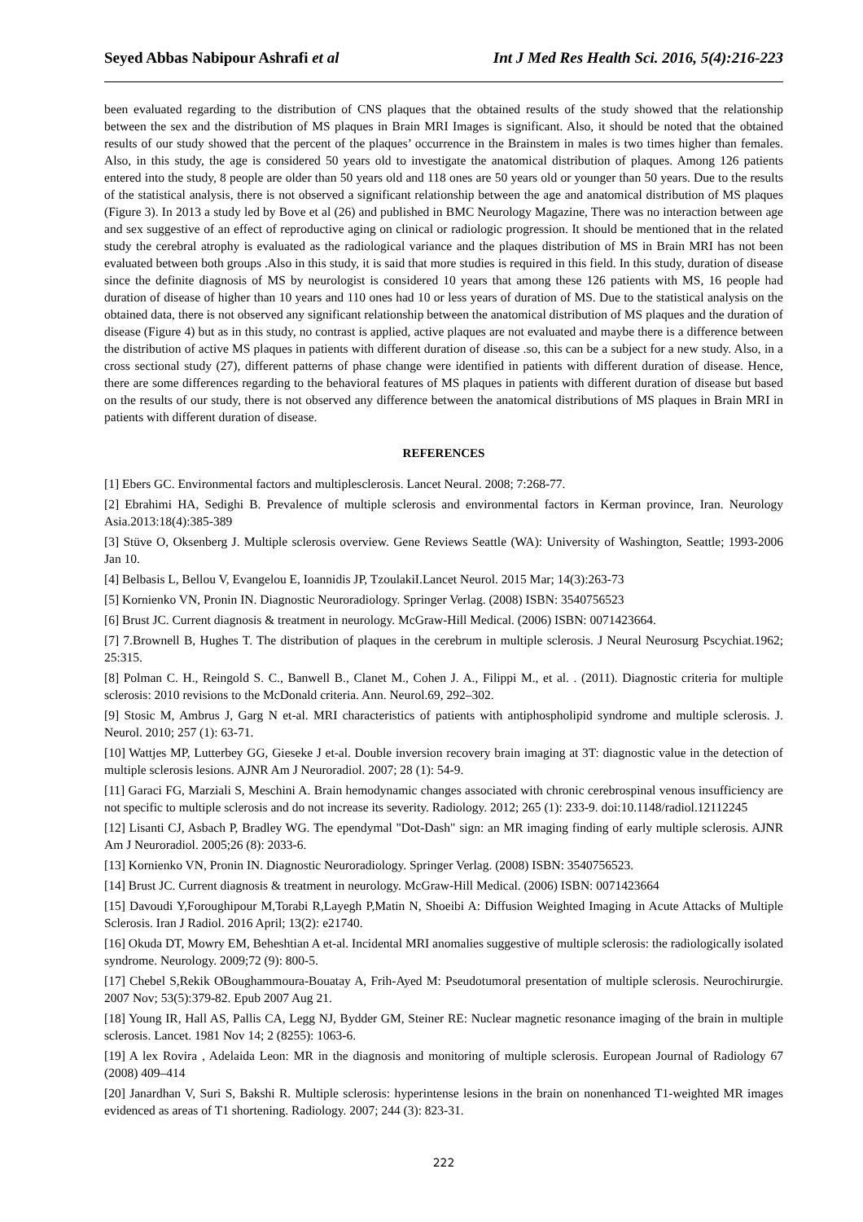Seyed Abbas Nabipour Ashrafi et al Int J Med Res Health Sci. 2016, 5(4):216-223
been evaluated regarding to the distribution of CNS plaques that the obtained results of the study showed that the relationship between the sex and the distribution of MS plaques in Brain MRI Images is significant. Also, it should be noted that the obtained results of our study showed that the percent of the plaques’ occurrence in the Brainstem in males is two times higher than females. Also, in this study, the age is considered 50 years old to investigate the anatomical distribution of plaques. Among 126 patients entered into the study, 8 people are older than 50 years old and 118 ones are 50 years old or younger than 50 years. Due to the results of the statistical analysis, there is not observed a significant relationship between the age and anatomical distribution of MS plaques (Figure 3). In 2013 a study led by Bove et al (26) and published in BMC Neurology Magazine, There was no interaction between age and sex suggestive of an effect of reproductive aging on clinical or radiologic progression. It should be mentioned that in the related study the cerebral atrophy is evaluated as the radiological variance and the plaques distribution of MS in Brain MRI has not been evaluated between both groups .Also in this study, it is said that more studies is required in this field. In this study, duration of disease since the definite diagnosis of MS by neurologist is considered 10 years that among these 126 patients with MS, 16 people had duration of disease of higher than 10 years and 110 ones had 10 or less years of duration of MS. Due to the statistical analysis on the obtained data, there is not observed any significant relationship between the anatomical distribution of MS plaques and the duration of disease (Figure 4) but as in this study, no contrast is applied, active plaques are not evaluated and maybe there is a difference between the distribution of active MS plaques in patients with different duration of disease .so, this can be a subject for a new study. Also, in a cross sectional study (27), different patterns of phase change were identified in patients with different duration of disease. Hence, there are some differences regarding to the behavioral features of MS plaques in patients with different duration of disease but based on the results of our study, there is not observed any difference between the anatomical distributions of MS plaques in Brain MRI in patients with different duration of disease.
REFERENCES
[1] Ebers GC. Environmental factors and multiplesclerosis. Lancet Neural. 2008; 7:268-77.
[2] Ebrahimi HA, Sedighi B. Prevalence of multiple sclerosis and environmental factors in Kerman province, Iran. Neurology Asia.2013:18(4):385-389
[3] Stüve O, Oksenberg J. Multiple sclerosis overview. Gene Reviews Seattle (WA): University of Washington, Seattle; 1993-2006 Jan 10.
[4] Belbasis L, Bellou V, Evangelou E, Ioannidis JP, TzoulakiI.Lancet Neurol. 2015 Mar; 14(3):263-73
[5] Kornienko VN, Pronin IN. Diagnostic Neuroradiology. Springer Verlag. (2008) ISBN: 3540756523
[6] Brust JC. Current diagnosis & treatment in neurology. McGraw-Hill Medical. (2006) ISBN: 0071423664.
[7] 7.Brownell B, Hughes T. The distribution of plaques in the cerebrum in multiple sclerosis. J Neural Neurosurg Pscychiat.1962; 25:315.
[8] Polman C. H., Reingold S. C., Banwell B., Clanet M., Cohen J. A., Filippi M., et al. . (2011). Diagnostic criteria for multiple sclerosis: 2010 revisions to the McDonald criteria. Ann. Neurol.69, 292–302.
[9] Stosic M, Ambrus J, Garg N et-al. MRI characteristics of patients with antiphospholipid syndrome and multiple sclerosis. J. Neurol. 2010; 257 (1): 63-71.
[10] Wattjes MP, Lutterbey GG, Gieseke J et-al. Double inversion recovery brain imaging at 3T: diagnostic value in the detection of multiple sclerosis lesions. AJNR Am J Neuroradiol. 2007; 28 (1): 54-9.
[11] Garaci FG, Marziali S, Meschini A. Brain hemodynamic changes associated with chronic cerebrospinal venous insufficiency are not specific to multiple sclerosis and do not increase its severity. Radiology. 2012; 265 (1): 233-9. doi:10.1148/radiol.12112245
[12] Lisanti CJ, Asbach P, Bradley WG. The ependymal "Dot-Dash" sign: an MR imaging finding of early multiple sclerosis. AJNR Am J Neuroradiol. 2005;26 (8): 2033-6.
[13] Kornienko VN, Pronin IN. Diagnostic Neuroradiology. Springer Verlag. (2008) ISBN: 3540756523.
[14] Brust JC. Current diagnosis & treatment in neurology. McGraw-Hill Medical. (2006) ISBN: 0071423664
[15] Davoudi Y,Foroughipour M,Torabi R,Layegh P,Matin N, Shoeibi A: Diffusion Weighted Imaging in Acute Attacks of Multiple Sclerosis. Iran J Radiol. 2016 April; 13(2): e21740.
[16] Okuda DT, Mowry EM, Beheshtian A et-al. Incidental MRI anomalies suggestive of multiple sclerosis: the radiologically isolated syndrome. Neurology. 2009;72 (9): 800-5.
[17] Chebel S,Rekik OBoughammoura-Bouatay A, Frih-Ayed M: Pseudotumoral presentation of multiple sclerosis. Neurochirurgie. 2007 Nov; 53(5):379-82. Epub 2007 Aug 21.
[18] Young IR, Hall AS, Pallis CA, Legg NJ, Bydder GM, Steiner RE: Nuclear magnetic resonance imaging of the brain in multiple sclerosis. Lancet. 1981 Nov 14; 2 (8255): 1063-6.
[19] A lex Rovira , Adelaida Leon: MR in the diagnosis and monitoring of multiple sclerosis. European Journal of Radiology 67 (2008) 409–414
[20] Janardhan V, Suri S, Bakshi R. Multiple sclerosis: hyperintense lesions in the brain on nonenhanced T1-weighted MR images evidenced as areas of T1 shortening. Radiology. 2007; 244 (3): 823-31.
222